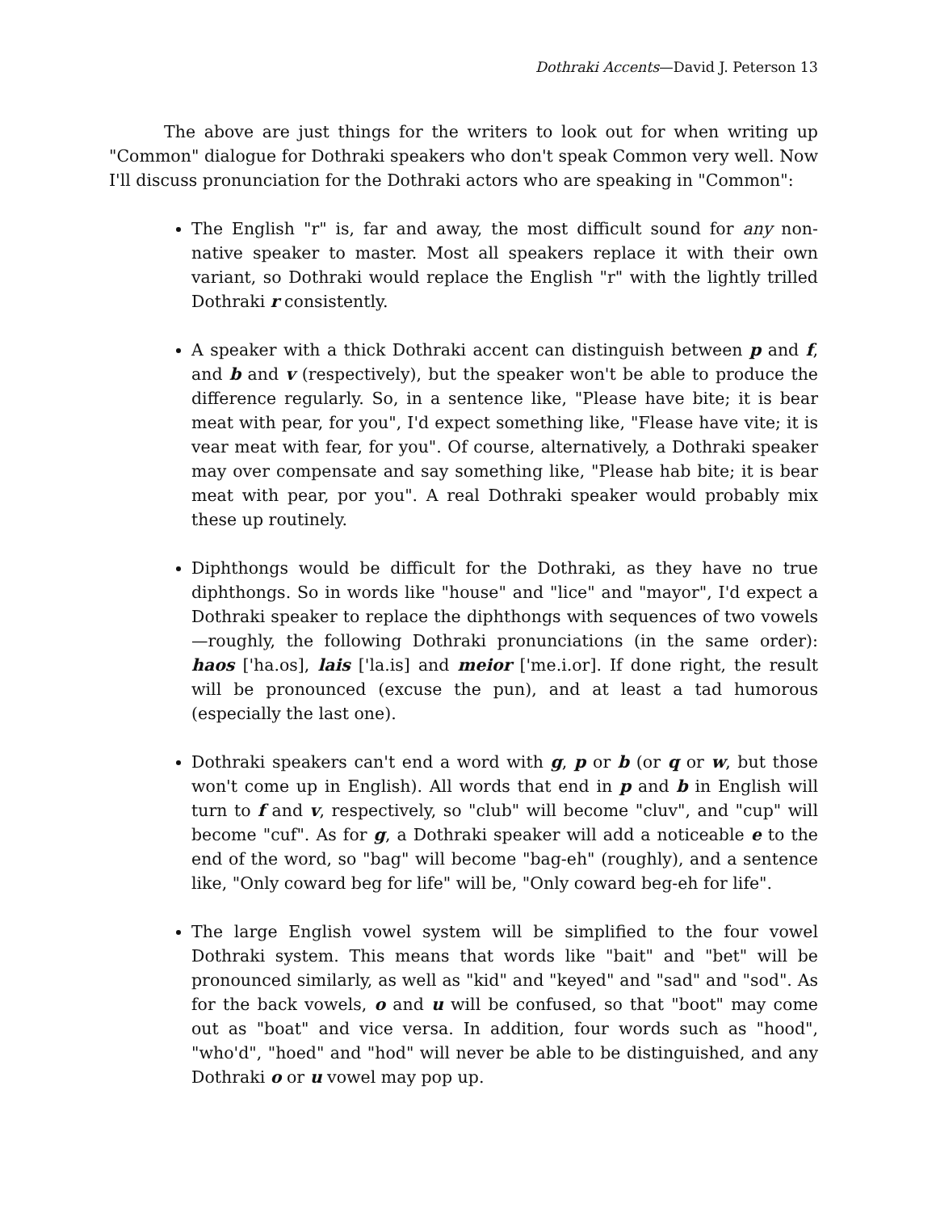Dothraki Accents—David J. Peterson 13
The above are just things for the writers to look out for when writing up "Common" dialogue for Dothraki speakers who don't speak Common very well. Now I'll discuss pronunciation for the Dothraki actors who are speaking in "Common":
The English "r" is, far and away, the most difficult sound for any non-native speaker to master. Most all speakers replace it with their own variant, so Dothraki would replace the English "r" with the lightly trilled Dothraki r consistently.
A speaker with a thick Dothraki accent can distinguish between p and f, and b and v (respectively), but the speaker won't be able to produce the difference regularly. So, in a sentence like, "Please have bite; it is bear meat with pear, for you", I'd expect something like, "Flease have vite; it is vear meat with fear, for you". Of course, alternatively, a Dothraki speaker may over compensate and say something like, "Please hab bite; it is bear meat with pear, por you". A real Dothraki speaker would probably mix these up routinely.
Diphthongs would be difficult for the Dothraki, as they have no true diphthongs. So in words like "house" and "lice" and "mayor", I'd expect a Dothraki speaker to replace the diphthongs with sequences of two vowels—roughly, the following Dothraki pronunciations (in the same order): haos ['ha.os], lais ['la.is] and meior ['me.i.or]. If done right, the result will be pronounced (excuse the pun), and at least a tad humorous (especially the last one).
Dothraki speakers can't end a word with g, p or b (or q or w, but those won't come up in English). All words that end in p and b in English will turn to f and v, respectively, so "club" will become "cluv", and "cup" will become "cuf". As for g, a Dothraki speaker will add a noticeable e to the end of the word, so "bag" will become "bag-eh" (roughly), and a sentence like, "Only coward beg for life" will be, "Only coward beg-eh for life".
The large English vowel system will be simplified to the four vowel Dothraki system. This means that words like "bait" and "bet" will be pronounced similarly, as well as "kid" and "keyed" and "sad" and "sod". As for the back vowels, o and u will be confused, so that "boot" may come out as "boat" and vice versa. In addition, four words such as "hood", "who'd", "hoed" and "hod" will never be able to be distinguished, and any Dothraki o or u vowel may pop up.